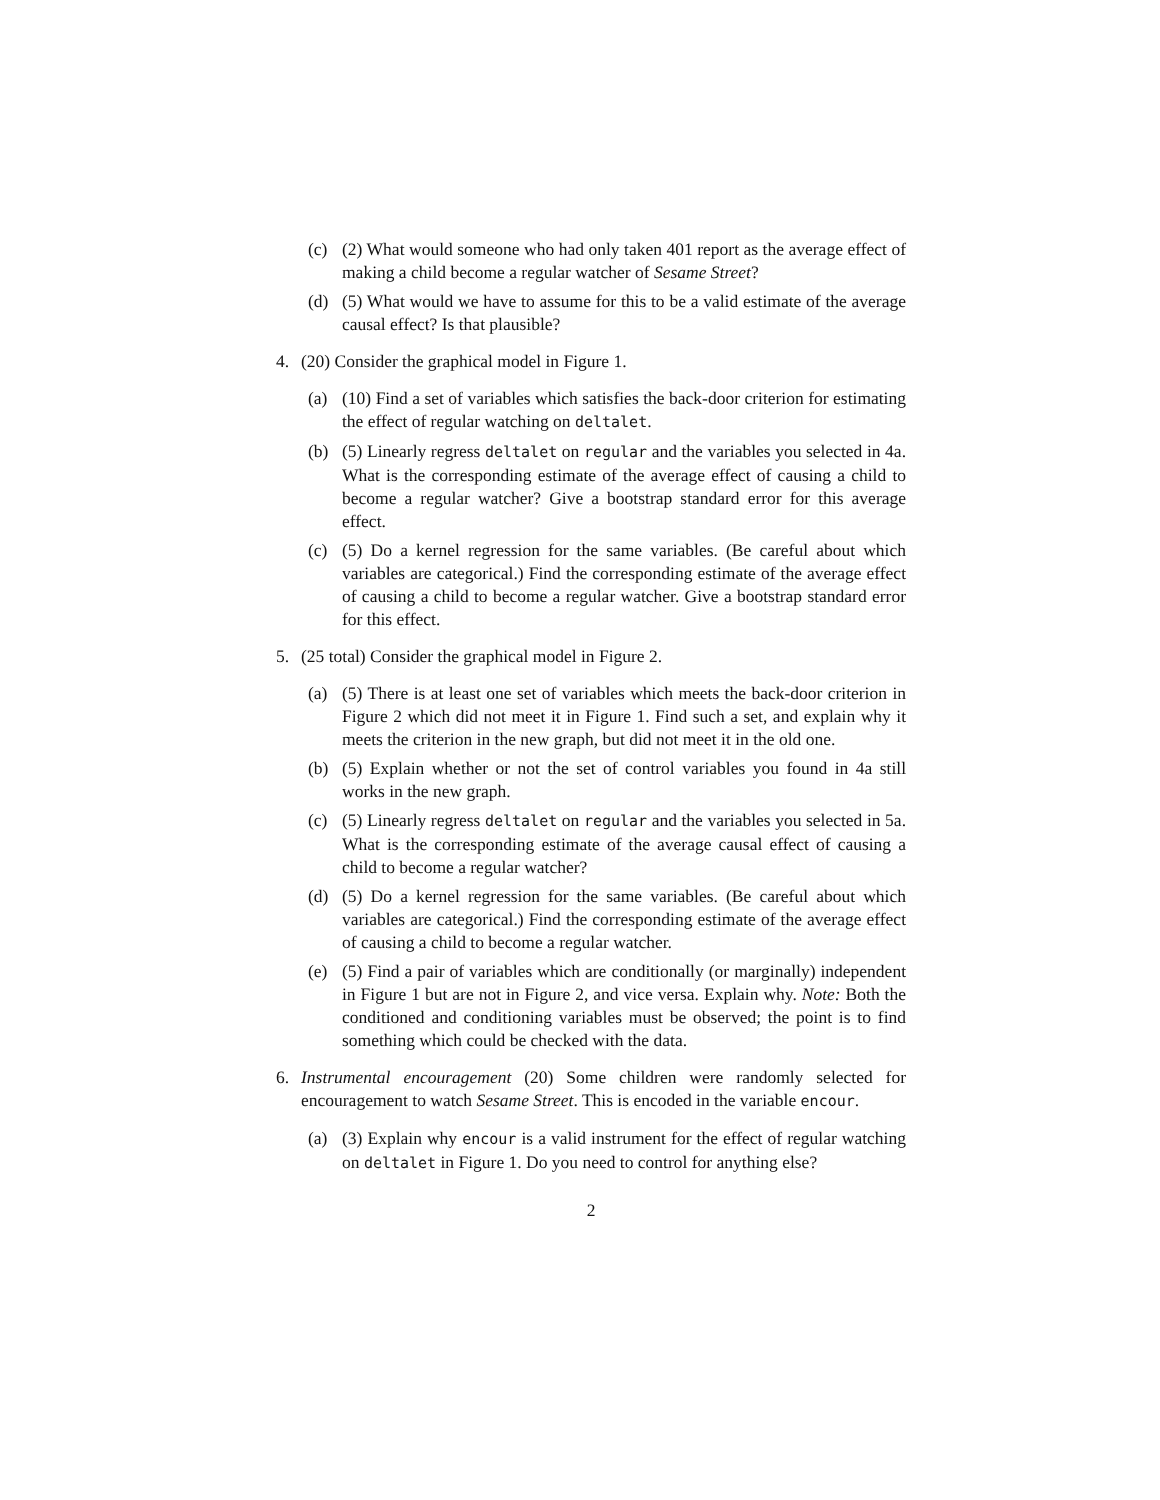(c) (2) What would someone who had only taken 401 report as the average effect of making a child become a regular watcher of Sesame Street?
(d) (5) What would we have to assume for this to be a valid estimate of the average causal effect? Is that plausible?
4. (20) Consider the graphical model in Figure 1.
(a) (10) Find a set of variables which satisfies the back-door criterion for estimating the effect of regular watching on deltalet.
(b) (5) Linearly regress deltalet on regular and the variables you selected in 4a. What is the corresponding estimate of the average effect of causing a child to become a regular watcher? Give a bootstrap standard error for this average effect.
(c) (5) Do a kernel regression for the same variables. (Be careful about which variables are categorical.) Find the corresponding estimate of the average effect of causing a child to become a regular watcher. Give a bootstrap standard error for this effect.
5. (25 total) Consider the graphical model in Figure 2.
(a) (5) There is at least one set of variables which meets the back-door criterion in Figure 2 which did not meet it in Figure 1. Find such a set, and explain why it meets the criterion in the new graph, but did not meet it in the old one.
(b) (5) Explain whether or not the set of control variables you found in 4a still works in the new graph.
(c) (5) Linearly regress deltalet on regular and the variables you selected in 5a. What is the corresponding estimate of the average causal effect of causing a child to become a regular watcher?
(d) (5) Do a kernel regression for the same variables. (Be careful about which variables are categorical.) Find the corresponding estimate of the average effect of causing a child to become a regular watcher.
(e) (5) Find a pair of variables which are conditionally (or marginally) independent in Figure 1 but are not in Figure 2, and vice versa. Explain why. Note: Both the conditioned and conditioning variables must be observed; the point is to find something which could be checked with the data.
6. Instrumental encouragement (20) Some children were randomly selected for encouragement to watch Sesame Street. This is encoded in the variable encour.
(a) (3) Explain why encour is a valid instrument for the effect of regular watching on deltalet in Figure 1. Do you need to control for anything else?
2